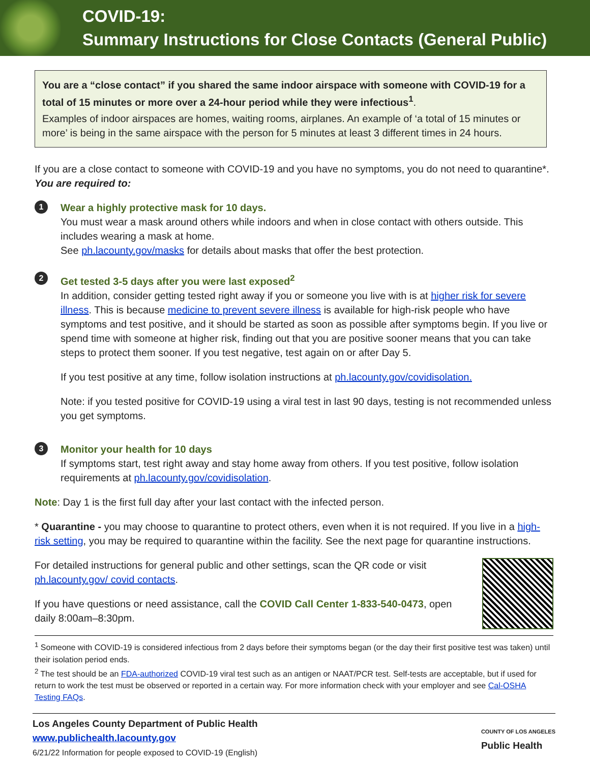COVID-19:
Summary Instructions for Close Contacts (General Public)
You are a “close contact” if you shared the same indoor airspace with someone with COVID-19 for a total of 15 minutes or more over a 24-hour period while they were infectious<sup>1</sup>.
Examples of indoor airspaces are homes, waiting rooms, airplanes. An example of ‘a total of 15 minutes or more’ is being in the same airspace with the person for 5 minutes at least 3 different times in 24 hours.
If you are a close contact to someone with COVID-19 and you have no symptoms, you do not need to quarantine*. You are required to:
1
Wear a highly protective mask for 10 days.
You must wear a mask around others while indoors and when in close contact with others outside. This includes wearing a mask at home.
See ph.lacounty.gov/masks for details about masks that offer the best protection.
2
Get tested 3-5 days after you were last exposed<sup>2</sup>
In addition, consider getting tested right away if you or someone you live with is at higher risk for severe illness. This is because medicine to prevent severe illness is available for high-risk people who have symptoms and test positive, and it should be started as soon as possible after symptoms begin. If you live or spend time with someone at higher risk, finding out that you are positive sooner means that you can take steps to protect them sooner. If you test negative, test again on or after Day 5.
If you test positive at any time, follow isolation instructions at ph.lacounty.gov/covidisolation.
Note: if you tested positive for COVID-19 using a viral test in last 90 days, testing is not recommended unless you get symptoms.
3
Monitor your health for 10 days
If symptoms start, test right away and stay home away from others. If you test positive, follow isolation requirements at ph.lacounty.gov/covidisolation.
Note: Day 1 is the first full day after your last contact with the infected person.
* Quarantine - you may choose to quarantine to protect others, even when it is not required. If you live in a high-risk setting, you may be required to quarantine within the facility. See the next page for quarantine instructions.
For detailed instructions for general public and other settings, scan the QR code or visit ph.lacounty.gov/ covid contacts.
If you have questions or need assistance, call the COVID Call Center 1-833-540-0473, open daily 8:00am–8:30pm.
<sup>1</sup> Someone with COVID-19 is considered infectious from 2 days before their symptoms began (or the day their first positive test was taken) until their isolation period ends.
<sup>2</sup> The test should be an FDA-authorized COVID-19 viral test such as an antigen or NAAT/PCR test. Self-tests are acceptable, but if used for return to work the test must be observed or reported in a certain way. For more information check with your employer and see Cal-OSHA Testing FAQs.
Los Angeles County Department of Public Health
www.publichealth.lacounty.gov
6/21/22 Information for people exposed to COVID-19 (English)
COUNTY OF LOS ANGELES
Public Health